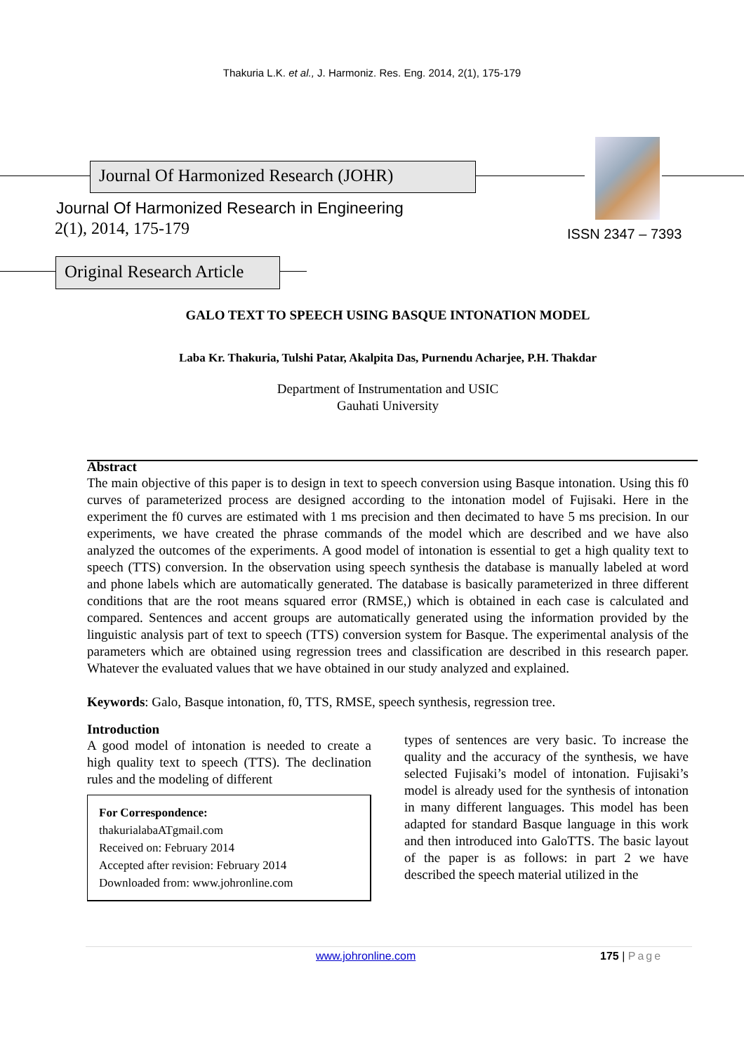Thakuria L.K. et al., J. Harmoniz. Res. Eng. 2014, 2(1), 175-179
Journal Of Harmonized Research (JOHR)
Journal Of Harmonized Research in Engineering
2(1), 2014, 175-179 ISSN 2347 – 7393
Original Research Article
GALO TEXT TO SPEECH USING BASQUE INTONATION MODEL
Laba Kr. Thakuria, Tulshi Patar, Akalpita Das, Purnendu Acharjee, P.H. Thakdar
Department of Instrumentation and USIC
Gauhati University
Abstract
The main objective of this paper is to design in text to speech conversion using Basque intonation. Using this f0 curves of parameterized process are designed according to the intonation model of Fujisaki. Here in the experiment the f0 curves are estimated with 1 ms precision and then decimated to have 5 ms precision. In our experiments, we have created the phrase commands of the model which are described and we have also analyzed the outcomes of the experiments. A good model of intonation is essential to get a high quality text to speech (TTS) conversion. In the observation using speech synthesis the database is manually labeled at word and phone labels which are automatically generated. The database is basically parameterized in three different conditions that are the root means squared error (RMSE,) which is obtained in each case is calculated and compared. Sentences and accent groups are automatically generated using the information provided by the linguistic analysis part of text to speech (TTS) conversion system for Basque. The experimental analysis of the parameters which are obtained using regression trees and classification are described in this research paper. Whatever the evaluated values that we have obtained in our study analyzed and explained.
Keywords: Galo, Basque intonation, f0, TTS, RMSE, speech synthesis, regression tree.
Introduction
A good model of intonation is needed to create a high quality text to speech (TTS). The declination rules and the modeling of different
For Correspondence:
thakurialabaATgmail.com
Received on: February 2014
Accepted after revision: February 2014
Downloaded from: www.johronline.com
types of sentences are very basic. To increase the quality and the accuracy of the synthesis, we have selected Fujisaki’s model of intonation. Fujisaki’s model is already used for the synthesis of intonation in many different languages. This model has been adapted for standard Basque language in this work and then introduced into GaloTTS. The basic layout of the paper is as follows: in part 2 we have described the speech material utilized in the
www.johronline.com 175 | Page